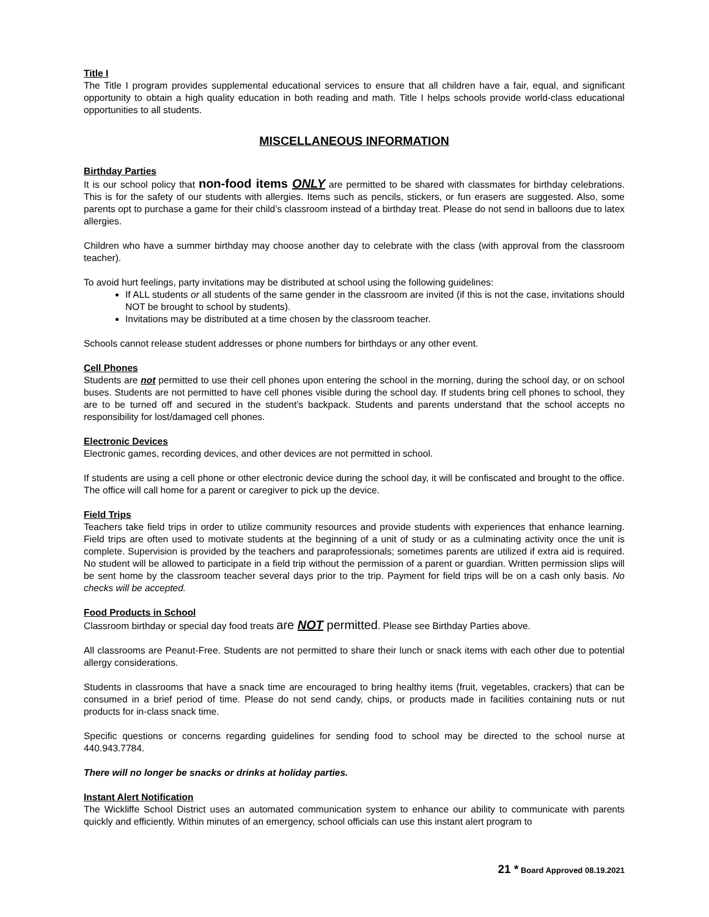Title I
The Title I program provides supplemental educational services to ensure that all children have a fair, equal, and significant opportunity to obtain a high quality education in both reading and math. Title I helps schools provide world-class educational opportunities to all students.
MISCELLANEOUS INFORMATION
Birthday Parties
It is our school policy that non-food items ONLY are permitted to be shared with classmates for birthday celebrations. This is for the safety of our students with allergies. Items such as pencils, stickers, or fun erasers are suggested. Also, some parents opt to purchase a game for their child’s classroom instead of a birthday treat. Please do not send in balloons due to latex allergies.
Children who have a summer birthday may choose another day to celebrate with the class (with approval from the classroom teacher).
To avoid hurt feelings, party invitations may be distributed at school using the following guidelines:
If ALL students or all students of the same gender in the classroom are invited (if this is not the case, invitations should NOT be brought to school by students).
Invitations may be distributed at a time chosen by the classroom teacher.
Schools cannot release student addresses or phone numbers for birthdays or any other event.
Cell Phones
Students are not permitted to use their cell phones upon entering the school in the morning, during the school day, or on school buses. Students are not permitted to have cell phones visible during the school day. If students bring cell phones to school, they are to be turned off and secured in the student’s backpack. Students and parents understand that the school accepts no responsibility for lost/damaged cell phones.
Electronic Devices
Electronic games, recording devices, and other devices are not permitted in school.
If students are using a cell phone or other electronic device during the school day, it will be confiscated and brought to the office. The office will call home for a parent or caregiver to pick up the device.
Field Trips
Teachers take field trips in order to utilize community resources and provide students with experiences that enhance learning. Field trips are often used to motivate students at the beginning of a unit of study or as a culminating activity once the unit is complete. Supervision is provided by the teachers and paraprofessionals; sometimes parents are utilized if extra aid is required. No student will be allowed to participate in a field trip without the permission of a parent or guardian. Written permission slips will be sent home by the classroom teacher several days prior to the trip. Payment for field trips will be on a cash only basis. No checks will be accepted.
Food Products in School
Classroom birthday or special day food treats are NOT permitted. Please see Birthday Parties above.
All classrooms are Peanut-Free. Students are not permitted to share their lunch or snack items with each other due to potential allergy considerations.
Students in classrooms that have a snack time are encouraged to bring healthy items (fruit, vegetables, crackers) that can be consumed in a brief period of time. Please do not send candy, chips, or products made in facilities containing nuts or nut products for in-class snack time.
Specific questions or concerns regarding guidelines for sending food to school may be directed to the school nurse at 440.943.7784.
There will no longer be snacks or drinks at holiday parties.
Instant Alert Notification
The Wickliffe School District uses an automated communication system to enhance our ability to communicate with parents quickly and efficiently. Within minutes of an emergency, school officials can use this instant alert program to
21 * Board Approved 08.19.2021